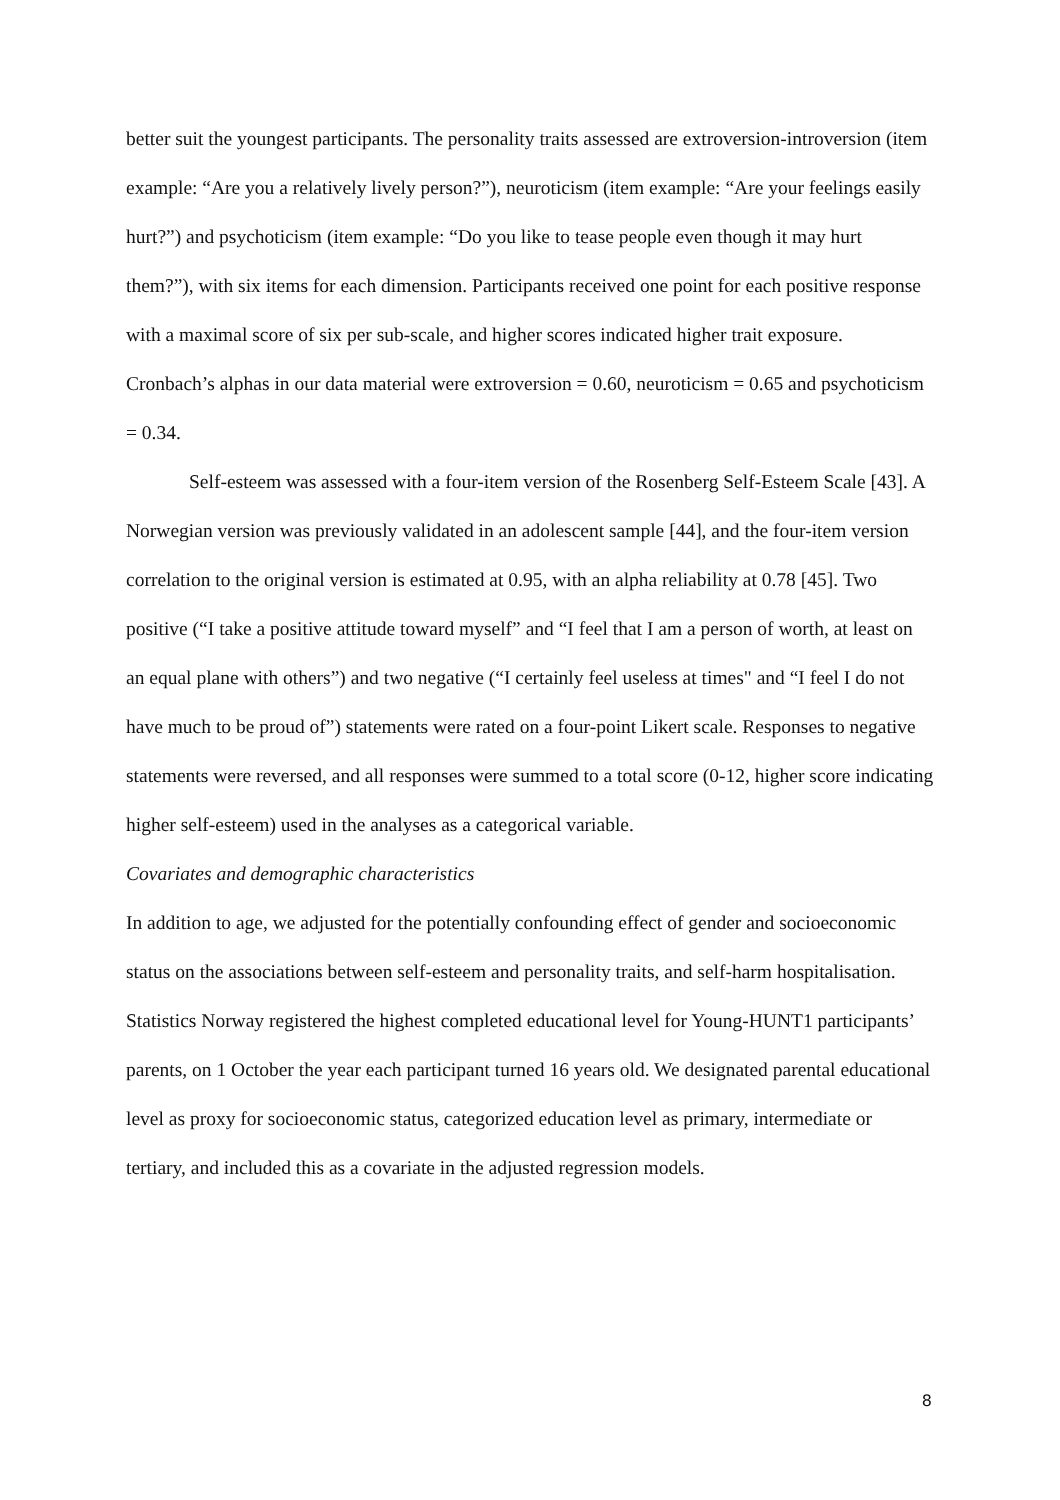better suit the youngest participants. The personality traits assessed are extroversion-introversion (item example: “Are you a relatively lively person?”), neuroticism (item example: “Are your feelings easily hurt?”) and psychoticism (item example: “Do you like to tease people even though it may hurt them?”), with six items for each dimension. Participants received one point for each positive response with a maximal score of six per sub-scale, and higher scores indicated higher trait exposure. Cronbach’s alphas in our data material were extroversion = 0.60, neuroticism = 0.65 and psychoticism = 0.34.
Self-esteem was assessed with a four-item version of the Rosenberg Self-Esteem Scale [43]. A Norwegian version was previously validated in an adolescent sample [44], and the four-item version correlation to the original version is estimated at 0.95, with an alpha reliability at 0.78 [45]. Two positive (“I take a positive attitude toward myself” and “I feel that I am a person of worth, at least on an equal plane with others”) and two negative (“I certainly feel useless at times" and “I feel I do not have much to be proud of”) statements were rated on a four-point Likert scale. Responses to negative statements were reversed, and all responses were summed to a total score (0-12, higher score indicating higher self-esteem) used in the analyses as a categorical variable.
Covariates and demographic characteristics
In addition to age, we adjusted for the potentially confounding effect of gender and socioeconomic status on the associations between self-esteem and personality traits, and self-harm hospitalisation. Statistics Norway registered the highest completed educational level for Young-HUNT1 participants’ parents, on 1 October the year each participant turned 16 years old. We designated parental educational level as proxy for socioeconomic status, categorized education level as primary, intermediate or tertiary, and included this as a covariate in the adjusted regression models.
8